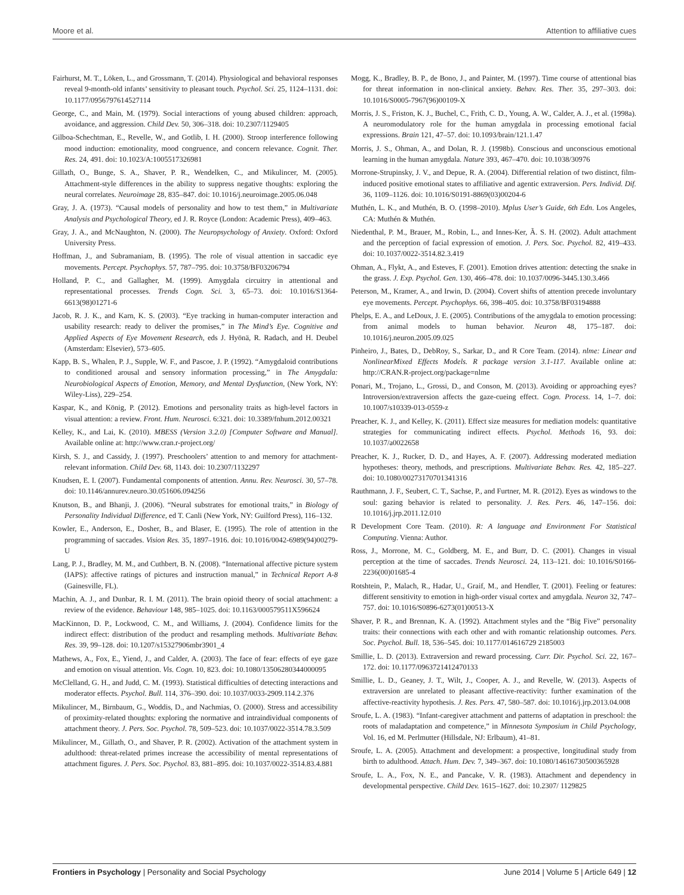Moore et al. Attention to affiliative cues
Fairhurst, M. T., Löken, L., and Grossmann, T. (2014). Physiological and behavioral responses reveal 9-month-old infants’ sensitivity to pleasant touch. Psychol. Sci. 25, 1124–1131. doi: 10.1177/0956797614527114
George, C., and Main, M. (1979). Social interactions of young abused children: approach, avoidance, and aggression. Child Dev. 50, 306–318. doi: 10.2307/1129405
Gilboa-Schechtman, E., Revelle, W., and Gotlib, I. H. (2000). Stroop interference following mood induction: emotionality, mood congruence, and concern relevance. Cognit. Ther. Res. 24, 491. doi: 10.1023/A:1005517326981
Gillath, O., Bunge, S. A., Shaver, P. R., Wendelken, C., and Mikulincer, M. (2005). Attachment-style differences in the ability to suppress negative thoughts: exploring the neural correlates. Neuroimage 28, 835–847. doi: 10.1016/j.neuroimage.2005.06.048
Gray, J. A. (1973). “Causal models of personality and how to test them,” in Multivariate Analysis and Psychological Theory, ed J. R. Royce (London: Academic Press), 409–463.
Gray, J. A., and McNaughton, N. (2000). The Neuropsychology of Anxiety. Oxford: Oxford University Press.
Hoffman, J., and Subramaniam, B. (1995). The role of visual attention in saccadic eye movements. Percept. Psychophys. 57, 787–795. doi: 10.3758/BF03206794
Holland, P. C., and Gallagher, M. (1999). Amygdala circuitry in attentional and representational processes. Trends Cogn. Sci. 3, 65–73. doi: 10.1016/S1364-6613(98)01271-6
Jacob, R. J. K., and Karn, K. S. (2003). “Eye tracking in human-computer interaction and usability research: ready to deliver the promises,” in The Mind’s Eye. Cognitive and Applied Aspects of Eye Movement Research, eds J. Hyönä, R. Radach, and H. Deubel (Amsterdam: Elsevier), 573–605.
Kapp, B. S., Whalen, P. J., Supple, W. F., and Pascoe, J. P. (1992). “Amygdaloid contributions to conditioned arousal and sensory information processing,” in The Amygdala: Neurobiological Aspects of Emotion, Memory, and Mental Dysfunction, (New York, NY: Wiley-Liss), 229–254.
Kaspar, K., and König, P. (2012). Emotions and personality traits as high-level factors in visual attention: a review. Front. Hum. Neurosci. 6:321. doi: 10.3389/fnhum.2012.00321
Kelley, K., and Lai, K. (2010). MBESS (Version 3.2.0) [Computer Software and Manual]. Available online at: http://www.cran.r-project.org/
Kirsh, S. J., and Cassidy, J. (1997). Preschoolers’ attention to and memory for attachment-relevant information. Child Dev. 68, 1143. doi: 10.2307/1132297
Knudsen, E. I. (2007). Fundamental components of attention. Annu. Rev. Neurosci. 30, 57–78. doi: 10.1146/annurev.neuro.30.051606.094256
Knutson, B., and Bhanji, J. (2006). “Neural substrates for emotional traits,” in Biology of Personality Individual Difference, ed T. Canli (New York, NY: Guilford Press), 116–132.
Kowler, E., Anderson, E., Dosher, B., and Blaser, E. (1995). The role of attention in the programming of saccades. Vision Res. 35, 1897–1916. doi: 10.1016/0042-6989(94)00279-U
Lang, P. J., Bradley, M. M., and Cuthbert, B. N. (2008). “International affective picture system (IAPS): affective ratings of pictures and instruction manual,” in Technical Report A-8 (Gainesville, FL).
Machin, A. J., and Dunbar, R. I. M. (2011). The brain opioid theory of social attachment: a review of the evidence. Behaviour 148, 985–1025. doi: 10.1163/000579511X596624
MacKinnon, D. P., Lockwood, C. M., and Williams, J. (2004). Confidence limits for the indirect effect: distribution of the product and resampling methods. Multivariate Behav. Res. 39, 99–128. doi: 10.1207/s15327906mbr3901_4
Mathews, A., Fox, E., Yiend, J., and Calder, A. (2003). The face of fear: effects of eye gaze and emotion on visual attention. Vis. Cogn. 10, 823. doi: 10.1080/13506280344000095
McClelland, G. H., and Judd, C. M. (1993). Statistical difficulties of detecting interactions and moderator effects. Psychol. Bull. 114, 376–390. doi: 10.1037/0033-2909.114.2.376
Mikulincer, M., Birnbaum, G., Woddis, D., and Nachmias, O. (2000). Stress and accessibility of proximity-related thoughts: exploring the normative and intraindividual components of attachment theory. J. Pers. Soc. Psychol. 78, 509–523. doi: 10.1037/0022-3514.78.3.509
Mikulincer, M., Gillath, O., and Shaver, P. R. (2002). Activation of the attachment system in adulthood: threat-related primes increase the accessibility of mental representations of attachment figures. J. Pers. Soc. Psychol. 83, 881–895. doi: 10.1037/0022-3514.83.4.881
Mogg, K., Bradley, B. P., de Bono, J., and Painter, M. (1997). Time course of attentional bias for threat information in non-clinical anxiety. Behav. Res. Ther. 35, 297–303. doi: 10.1016/S0005-7967(96)00109-X
Morris, J. S., Friston, K. J., Buchel, C., Frith, C. D., Young, A. W., Calder, A. J., et al. (1998a). A neuromodulatory role for the human amygdala in processing emotional facial expressions. Brain 121, 47–57. doi: 10.1093/brain/121.1.47
Morris, J. S., Ohman, A., and Dolan, R. J. (1998b). Conscious and unconscious emotional learning in the human amygdala. Nature 393, 467–470. doi: 10.1038/30976
Morrone-Strupinsky, J. V., and Depue, R. A. (2004). Differential relation of two distinct, film-induced positive emotional states to affiliative and agentic extraversion. Pers. Individ. Dif. 36, 1109–1126. doi: 10.1016/S0191-8869(03)00204-6
Muthén, L. K., and Muthén, B. O. (1998–2010). Mplus User’s Guide, 6th Edn. Los Angeles, CA: Muthén & Muthén.
Niedenthal, P. M., Brauer, M., Robin, L., and Innes-Ker, Ã. S. H. (2002). Adult attachment and the perception of facial expression of emotion. J. Pers. Soc. Psychol. 82, 419–433. doi: 10.1037/0022-3514.82.3.419
Ohman, A., Flykt, A., and Esteves, F. (2001). Emotion drives attention: detecting the snake in the grass. J. Exp. Psychol. Gen. 130, 466–478. doi: 10.1037/0096-3445.130.3.466
Peterson, M., Kramer, A., and Irwin, D. (2004). Covert shifts of attention precede involuntary eye movements. Percept. Psychophys. 66, 398–405. doi: 10.3758/BF03194888
Phelps, E. A., and LeDoux, J. E. (2005). Contributions of the amygdala to emotion processing: from animal models to human behavior. Neuron 48, 175–187. doi: 10.1016/j.neuron.2005.09.025
Pinheiro, J., Bates, D., DebRoy, S., Sarkar, D., and R Core Team. (2014). nlme: Linear and NonlinearMixed Effects Models. R package version 3.1-117. Available online at: http://CRAN.R-project.org/package=nlme
Ponari, M., Trojano, L., Grossi, D., and Conson, M. (2013). Avoiding or approaching eyes? Introversion/extraversion affects the gaze-cueing effect. Cogn. Process. 14, 1–7. doi: 10.1007/s10339-013-0559-z
Preacher, K. J., and Kelley, K. (2011). Effect size measures for mediation models: quantitative strategies for communicating indirect effects. Psychol. Methods 16, 93. doi: 10.1037/a0022658
Preacher, K. J., Rucker, D. D., and Hayes, A. F. (2007). Addressing moderated mediation hypotheses: theory, methods, and prescriptions. Multivariate Behav. Res. 42, 185–227. doi: 10.1080/00273170701341316
Rauthmann, J. F., Seubert, C. T., Sachse, P., and Furtner, M. R. (2012). Eyes as windows to the soul: gazing behavior is related to personality. J. Res. Pers. 46, 147–156. doi: 10.1016/j.jrp.2011.12.010
R Development Core Team. (2010). R: A language and Environment For Statistical Computing. Vienna: Author.
Ross, J., Morrone, M. C., Goldberg, M. E., and Burr, D. C. (2001). Changes in visual perception at the time of saccades. Trends Neurosci. 24, 113–121. doi: 10.1016/S0166-2236(00)01685-4
Rotshtein, P., Malach, R., Hadar, U., Graif, M., and Hendler, T. (2001). Feeling or features: different sensitivity to emotion in high-order visual cortex and amygdala. Neuron 32, 747–757. doi: 10.1016/S0896-6273(01)00513-X
Shaver, P. R., and Brennan, K. A. (1992). Attachment styles and the “Big Five” personality traits: their connections with each other and with romantic relationship outcomes. Pers. Soc. Psychol. Bull. 18, 536–545. doi: 10.1177/014616729 2185003
Smillie, L. D. (2013). Extraversion and reward processing. Curr. Dir. Psychol. Sci. 22, 167–172. doi: 10.1177/0963721412470133
Smillie, L. D., Geaney, J. T., Wilt, J., Cooper, A. J., and Revelle, W. (2013). Aspects of extraversion are unrelated to pleasant affective-reactivity: further examination of the affective-reactivity hypothesis. J. Res. Pers. 47, 580–587. doi: 10.1016/j.jrp.2013.04.008
Sroufe, L. A. (1983). “Infant-caregiver attachment and patterns of adaptation in preschool: the roots of maladaptation and competence,” in Minnesota Symposium in Child Psychology, Vol. 16, ed M. Perlmutter (Hillsdale, NJ: Erlbaum), 41–81.
Sroufe, L. A. (2005). Attachment and development: a prospective, longitudinal study from birth to adulthood. Attach. Hum. Dev. 7, 349–367. doi: 10.1080/14616730500365928
Sroufe, L. A., Fox, N. E., and Pancake, V. R. (1983). Attachment and dependency in developmental perspective. Child Dev. 1615–1627. doi: 10.2307/ 1129825
Frontiers in Psychology | Personality and Social Psychology June 2014 | Volume 5 | Article 649 | 12